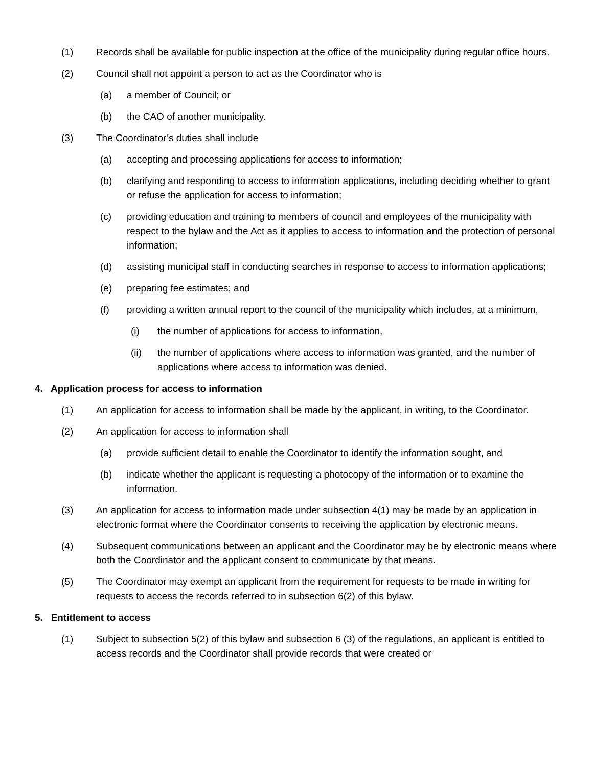(1) Records shall be available for public inspection at the office of the municipality during regular office hours.
(2) Council shall not appoint a person to act as the Coordinator who is
(a) a member of Council; or
(b) the CAO of another municipality.
(3) The Coordinator’s duties shall include
(a) accepting and processing applications for access to information;
(b) clarifying and responding to access to information applications, including deciding whether to grant or refuse the application for access to information;
(c) providing education and training to members of council and employees of the municipality with respect to the bylaw and the Act as it applies to access to information and the protection of personal information;
(d) assisting municipal staff in conducting searches in response to access to information applications;
(e) preparing fee estimates; and
(f) providing a written annual report to the council of the municipality which includes, at a minimum,
(i) the number of applications for access to information,
(ii) the number of applications where access to information was granted, and the number of applications where access to information was denied.
4. Application process for access to information
(1) An application for access to information shall be made by the applicant, in writing, to the Coordinator.
(2) An application for access to information shall
(a) provide sufficient detail to enable the Coordinator to identify the information sought, and
(b) indicate whether the applicant is requesting a photocopy of the information or to examine the information.
(3) An application for access to information made under subsection 4(1) may be made by an application in electronic format where the Coordinator consents to receiving the application by electronic means.
(4) Subsequent communications between an applicant and the Coordinator may be by electronic means where both the Coordinator and the applicant consent to communicate by that means.
(5) The Coordinator may exempt an applicant from the requirement for requests to be made in writing for requests to access the records referred to in subsection 6(2) of this bylaw.
5. Entitlement to access
(1) Subject to subsection 5(2) of this bylaw and subsection 6 (3) of the regulations, an applicant is entitled to access records and the Coordinator shall provide records that were created or